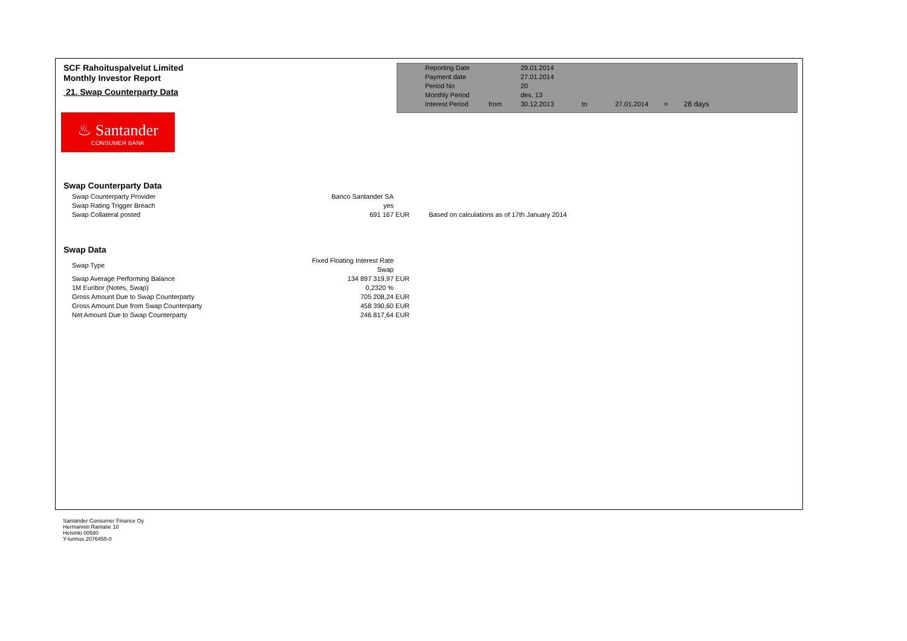SCF Rahoituspalvelut Limited
Monthly Investor Report
21. Swap Counterparty Data
| Reporting Date | | 29.01.2014 | | | | |
| Payment date Period No | | 27.01.2014 20 | | | | |
| Monthly Period | | des. 13 | | | | |
| Interest Period | from | 30.12.2013 | to | 27.01.2014 | = | 28 days |
♨ Santander
CONSUMER BANK
Swap Counterparty Data
| Swap Counterparty Provider | Banco Santander SA | | |
| Swap Rating Trigger Breach | yes | | |
| Swap Collateral posted | 691 167 | EUR | Based on calculations as of 17th January 2014 |
Swap Data
| Swap Type | Fixed Floating Interest Rate Swap | |
| Swap Average Performing Balance | 134 897 319,97 | EUR |
| 1M Euribor (Notes, Swap) | 0,2320 % | |
| Gross Amount Due to Swap Counterparty | 705 208,24 | EUR |
| Gross Amount Due from Swap Counterparty | 458 390,60 | EUR |
| Net Amount Due to Swap Counterparty | 246 817,64 | EUR |
Santander Consumer Finance Oy
Hermannin Rantatie 10
Helsinki 00580
Y-tunnus 2076455-0